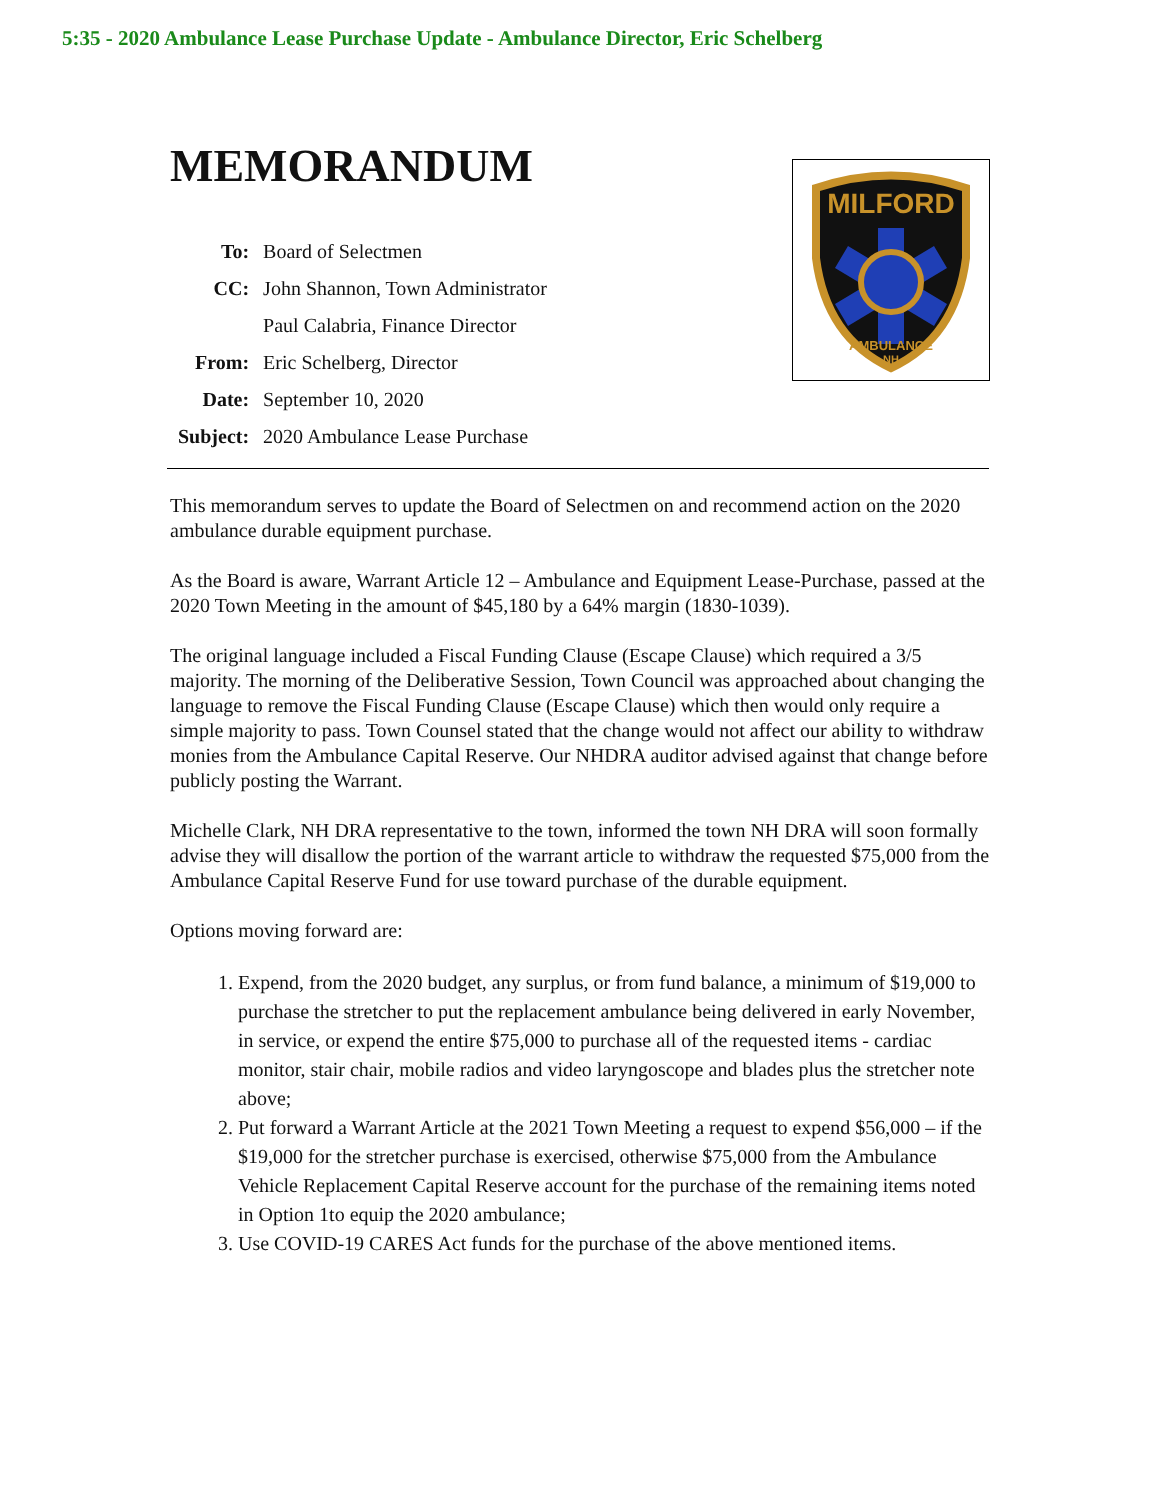5:35 - 2020 Ambulance Lease Purchase Update - Ambulance Director, Eric Schelberg
MEMORANDUM
| To: | Board of Selectmen |
| CC: | John Shannon, Town Administrator |
| | Paul Calabria, Finance Director |
| From: | Eric Schelberg, Director |
| Date: | September 10, 2020 |
| Subject: | 2020 Ambulance Lease Purchase |
MILFORD
AMBULANCE
NH
This memorandum serves to update the Board of Selectmen on and recommend action on the 2020 ambulance durable equipment purchase.
As the Board is aware, Warrant Article 12 – Ambulance and Equipment Lease-Purchase, passed at the 2020 Town Meeting in the amount of $45,180 by a 64% margin (1830-1039).
The original language included a Fiscal Funding Clause (Escape Clause) which required a 3/5 majority. The morning of the Deliberative Session, Town Council was approached about changing the language to remove the Fiscal Funding Clause (Escape Clause) which then would only require a simple majority to pass. Town Counsel stated that the change would not affect our ability to withdraw monies from the Ambulance Capital Reserve. Our NHDRA auditor advised against that change before publicly posting the Warrant.
Michelle Clark, NH DRA representative to the town, informed the town NH DRA will soon formally advise they will disallow the portion of the warrant article to withdraw the requested $75,000 from the Ambulance Capital Reserve Fund for use toward purchase of the durable equipment.
Options moving forward are:
1. Expend, from the 2020 budget, any surplus, or from fund balance, a minimum of $19,000 to purchase the stretcher to put the replacement ambulance being delivered in early November, in service, or expend the entire $75,000 to purchase all of the requested items - cardiac monitor, stair chair, mobile radios and video laryngoscope and blades plus the stretcher note above;
2. Put forward a Warrant Article at the 2021 Town Meeting a request to expend $56,000 – if the $19,000 for the stretcher purchase is exercised, otherwise $75,000 from the Ambulance Vehicle Replacement Capital Reserve account for the purchase of the remaining items noted in Option 1to equip the 2020 ambulance;
3. Use COVID-19 CARES Act funds for the purchase of the above mentioned items.